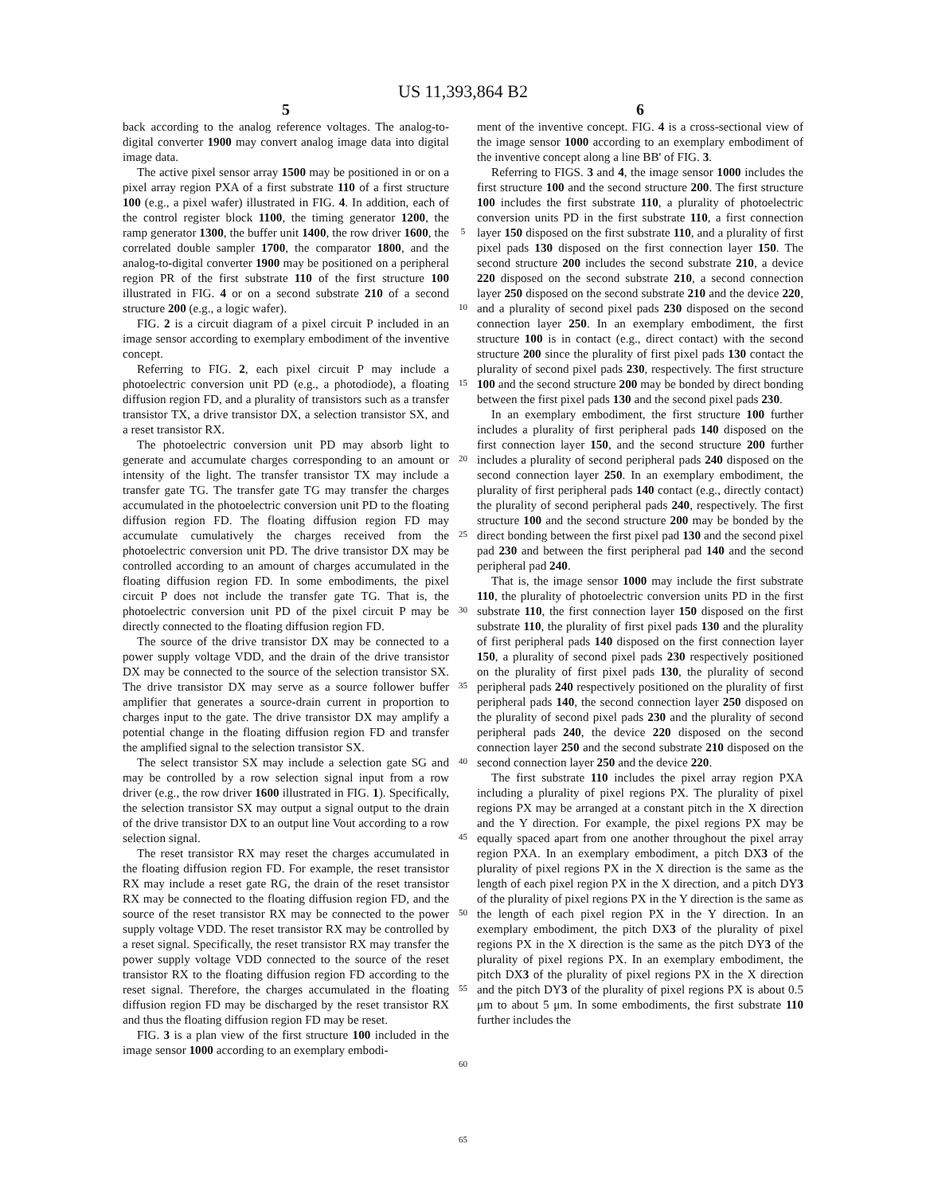US 11,393,864 B2
5
back according to the analog reference voltages. The analog-to-digital converter 1900 may convert analog image data into digital image data.
The active pixel sensor array 1500 may be positioned in or on a pixel array region PXA of a first substrate 110 of a first structure 100 (e.g., a pixel wafer) illustrated in FIG. 4. In addition, each of the control register block 1100, the timing generator 1200, the ramp generator 1300, the buffer unit 1400, the row driver 1600, the correlated double sampler 1700, the comparator 1800, and the analog-to-digital converter 1900 may be positioned on a peripheral region PR of the first substrate 110 of the first structure 100 illustrated in FIG. 4 or on a second substrate 210 of a second structure 200 (e.g., a logic wafer).
FIG. 2 is a circuit diagram of a pixel circuit P included in an image sensor according to exemplary embodiment of the inventive concept.
Referring to FIG. 2, each pixel circuit P may include a photoelectric conversion unit PD (e.g., a photodiode), a floating diffusion region FD, and a plurality of transistors such as a transfer transistor TX, a drive transistor DX, a selection transistor SX, and a reset transistor RX.
The photoelectric conversion unit PD may absorb light to generate and accumulate charges corresponding to an amount or intensity of the light. The transfer transistor TX may include a transfer gate TG. The transfer gate TG may transfer the charges accumulated in the photoelectric conversion unit PD to the floating diffusion region FD. The floating diffusion region FD may accumulate cumulatively the charges received from the photoelectric conversion unit PD. The drive transistor DX may be controlled according to an amount of charges accumulated in the floating diffusion region FD. In some embodiments, the pixel circuit P does not include the transfer gate TG. That is, the photoelectric conversion unit PD of the pixel circuit P may be directly connected to the floating diffusion region FD.
The source of the drive transistor DX may be connected to a power supply voltage VDD, and the drain of the drive transistor DX may be connected to the source of the selection transistor SX. The drive transistor DX may serve as a source follower buffer amplifier that generates a source-drain current in proportion to charges input to the gate. The drive transistor DX may amplify a potential change in the floating diffusion region FD and transfer the amplified signal to the selection transistor SX.
The select transistor SX may include a selection gate SG and may be controlled by a row selection signal input from a row driver (e.g., the row driver 1600 illustrated in FIG. 1). Specifically, the selection transistor SX may output a signal output to the drain of the drive transistor DX to an output line Vout according to a row selection signal.
The reset transistor RX may reset the charges accumulated in the floating diffusion region FD. For example, the reset transistor RX may include a reset gate RG, the drain of the reset transistor RX may be connected to the floating diffusion region FD, and the source of the reset transistor RX may be connected to the power supply voltage VDD. The reset transistor RX may be controlled by a reset signal. Specifically, the reset transistor RX may transfer the power supply voltage VDD connected to the source of the reset transistor RX to the floating diffusion region FD according to the reset signal. Therefore, the charges accumulated in the floating diffusion region FD may be discharged by the reset transistor RX and thus the floating diffusion region FD may be reset.
FIG. 3 is a plan view of the first structure 100 included in the image sensor 1000 according to an exemplary embodi-
5
10
15
20
25
30
35
40
45
50
55
60
65
6
ment of the inventive concept. FIG. 4 is a cross-sectional view of the image sensor 1000 according to an exemplary embodiment of the inventive concept along a line BB' of FIG. 3.
Referring to FIGS. 3 and 4, the image sensor 1000 includes the first structure 100 and the second structure 200. The first structure 100 includes the first substrate 110, a plurality of photoelectric conversion units PD in the first substrate 110, a first connection layer 150 disposed on the first substrate 110, and a plurality of first pixel pads 130 disposed on the first connection layer 150. The second structure 200 includes the second substrate 210, a device 220 disposed on the second substrate 210, a second connection layer 250 disposed on the second substrate 210 and the device 220, and a plurality of second pixel pads 230 disposed on the second connection layer 250. In an exemplary embodiment, the first structure 100 is in contact (e.g., direct contact) with the second structure 200 since the plurality of first pixel pads 130 contact the plurality of second pixel pads 230, respectively. The first structure 100 and the second structure 200 may be bonded by direct bonding between the first pixel pads 130 and the second pixel pads 230.
In an exemplary embodiment, the first structure 100 further includes a plurality of first peripheral pads 140 disposed on the first connection layer 150, and the second structure 200 further includes a plurality of second peripheral pads 240 disposed on the second connection layer 250. In an exemplary embodiment, the plurality of first peripheral pads 140 contact (e.g., directly contact) the plurality of second peripheral pads 240, respectively. The first structure 100 and the second structure 200 may be bonded by the direct bonding between the first pixel pad 130 and the second pixel pad 230 and between the first peripheral pad 140 and the second peripheral pad 240.
That is, the image sensor 1000 may include the first substrate 110, the plurality of photoelectric conversion units PD in the first substrate 110, the first connection layer 150 disposed on the first substrate 110, the plurality of first pixel pads 130 and the plurality of first peripheral pads 140 disposed on the first connection layer 150, a plurality of second pixel pads 230 respectively positioned on the plurality of first pixel pads 130, the plurality of second peripheral pads 240 respectively positioned on the plurality of first peripheral pads 140, the second connection layer 250 disposed on the plurality of second pixel pads 230 and the plurality of second peripheral pads 240, the device 220 disposed on the second connection layer 250 and the second substrate 210 disposed on the second connection layer 250 and the device 220.
The first substrate 110 includes the pixel array region PXA including a plurality of pixel regions PX. The plurality of pixel regions PX may be arranged at a constant pitch in the X direction and the Y direction. For example, the pixel regions PX may be equally spaced apart from one another throughout the pixel array region PXA. In an exemplary embodiment, a pitch DX3 of the plurality of pixel regions PX in the X direction is the same as the length of each pixel region PX in the X direction, and a pitch DY3 of the plurality of pixel regions PX in the Y direction is the same as the length of each pixel region PX in the Y direction. In an exemplary embodiment, the pitch DX3 of the plurality of pixel regions PX in the X direction is the same as the pitch DY3 of the plurality of pixel regions PX. In an exemplary embodiment, the pitch DX3 of the plurality of pixel regions PX in the X direction and the pitch DY3 of the plurality of pixel regions PX is about 0.5 μm to about 5 μm. In some embodiments, the first substrate 110 further includes the